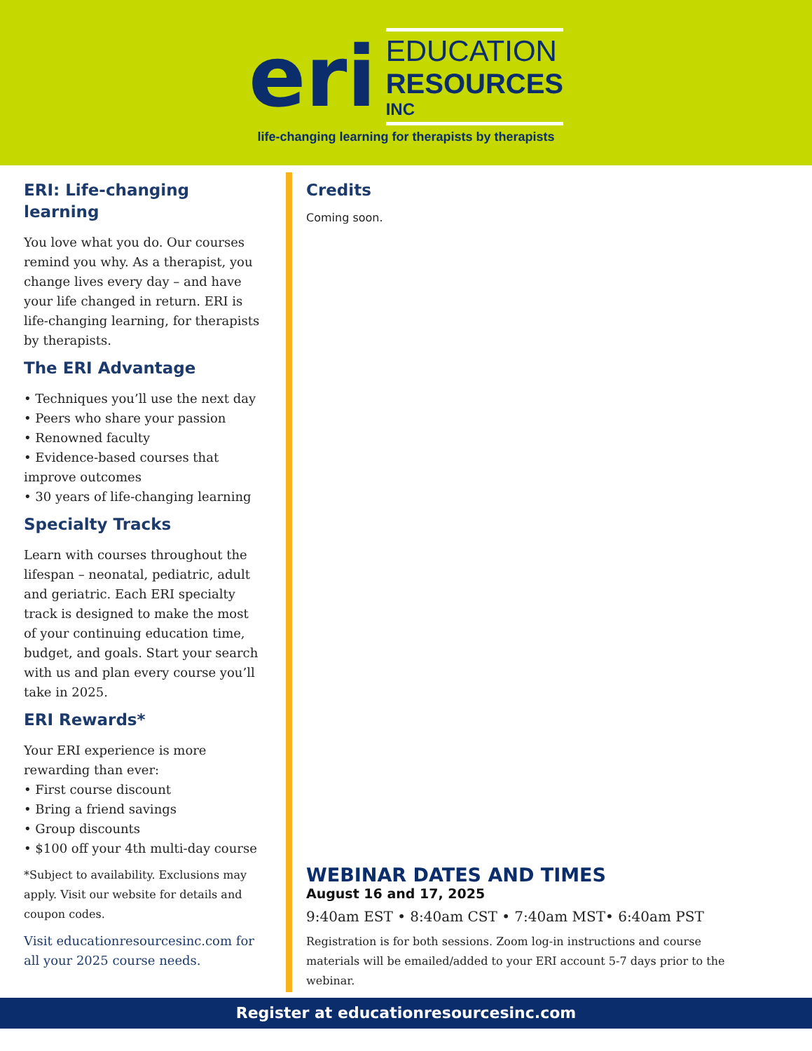eri
EDUCATION
RESOURCES
INC
life-changing learning for therapists by therapists
ERI: Life-changing learning
You love what you do. Our courses remind you why. As a therapist, you change lives every day – and have your life changed in return. ERI is life-changing learning, for therapists by therapists.
The ERI Advantage
• Techniques you’ll use the next day
• Peers who share your passion
• Renowned faculty
• Evidence-based courses that improve outcomes
• 30 years of life-changing learning
Specialty Tracks
Learn with courses throughout the lifespan – neonatal, pediatric, adult and geriatric. Each ERI specialty track is designed to make the most of your continuing education time, budget, and goals. Start your search with us and plan every course you’ll take in 2025.
ERI Rewards*
Your ERI experience is more rewarding than ever:
• First course discount
• Bring a friend savings
• Group discounts
• $100 off your 4th multi-day course
*Subject to availability. Exclusions may apply. Visit our website for details and coupon codes.
Visit educationresourcesinc.com for all your 2025 course needs.
Credits
Coming soon.
WEBINAR DATES AND TIMES
August 16 and 17, 2025
9:40am EST • 8:40am CST • 7:40am MST• 6:40am PST
Registration is for both sessions. Zoom log-in instructions and course materials will be emailed/added to your ERI account 5-7 days prior to the webinar.
Register at educationresourcesinc.com